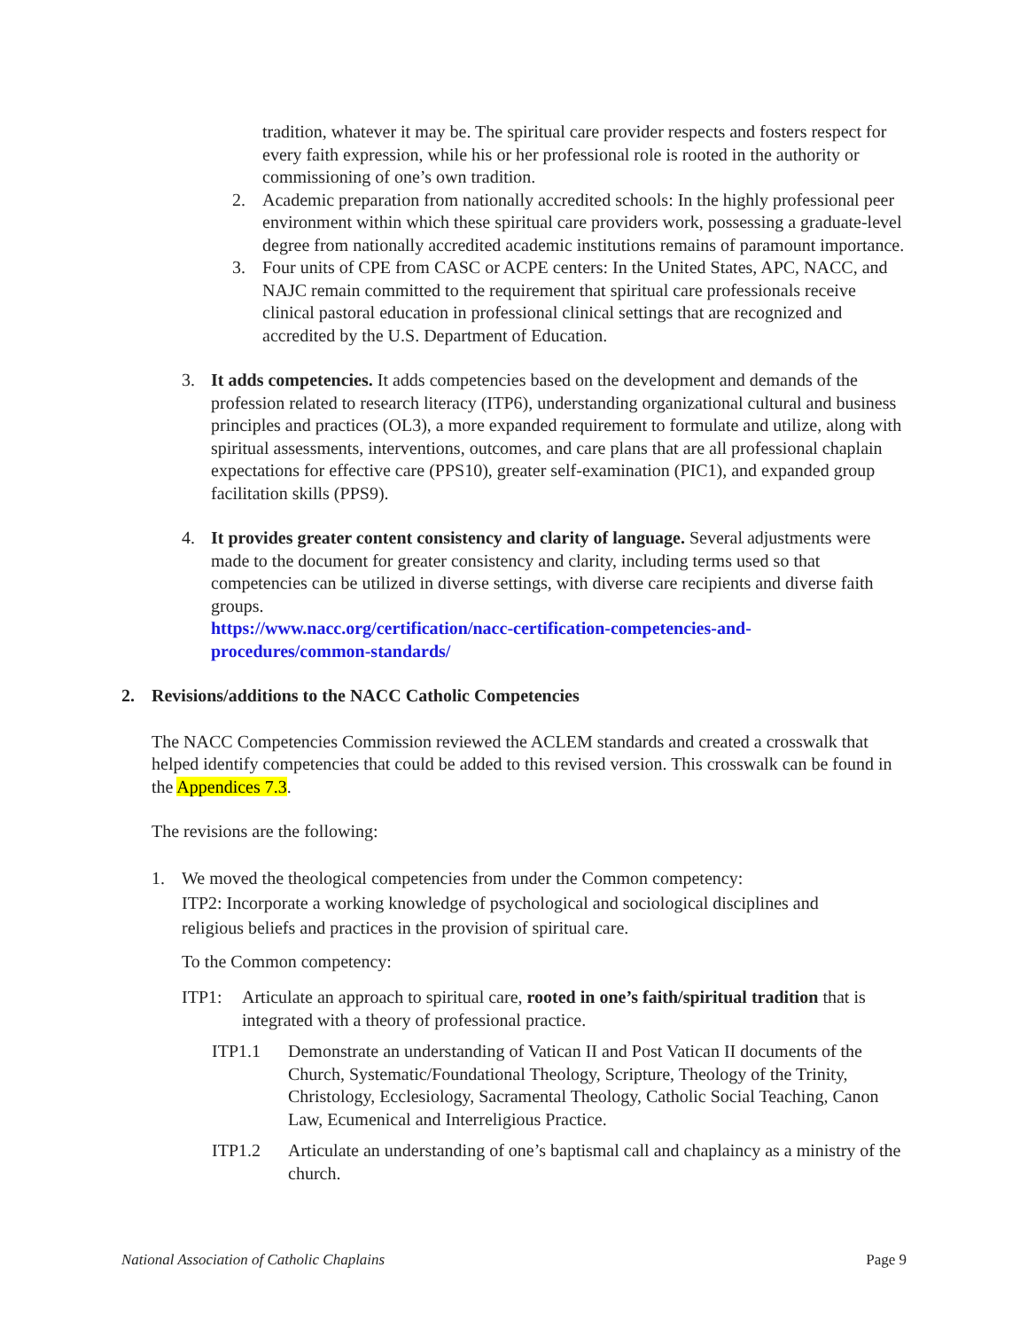tradition, whatever it may be. The spiritual care provider respects and fosters respect for every faith expression, while his or her professional role is rooted in the authority or commissioning of one’s own tradition.
2. Academic preparation from nationally accredited schools: In the highly professional peer environment within which these spiritual care providers work, possessing a graduate-level degree from nationally accredited academic institutions remains of paramount importance.
3. Four units of CPE from CASC or ACPE centers: In the United States, APC, NACC, and NAJC remain committed to the requirement that spiritual care professionals receive clinical pastoral education in professional clinical settings that are recognized and accredited by the U.S. Department of Education.
3. It adds competencies. It adds competencies based on the development and demands of the profession related to research literacy (ITP6), understanding organizational cultural and business principles and practices (OL3), a more expanded requirement to formulate and utilize, along with spiritual assessments, interventions, outcomes, and care plans that are all professional chaplain expectations for effective care (PPS10), greater self-examination (PIC1), and expanded group facilitation skills (PPS9).
4. It provides greater content consistency and clarity of language. Several adjustments were made to the document for greater consistency and clarity, including terms used so that competencies can be utilized in diverse settings, with diverse care recipients and diverse faith groups.
https://www.nacc.org/certification/nacc-certification-competencies-and-procedures/common-standards/
2. Revisions/additions to the NACC Catholic Competencies
The NACC Competencies Commission reviewed the ACLEM standards and created a crosswalk that helped identify competencies that could be added to this revised version. This crosswalk can be found in the Appendices 7.3.
The revisions are the following:
1. We moved the theological competencies from under the Common competency:
ITP2: Incorporate a working knowledge of psychological and sociological disciplines and religious beliefs and practices in the provision of spiritual care.
To the Common competency:
ITP1: Articulate an approach to spiritual care, rooted in one’s faith/spiritual tradition that is integrated with a theory of professional practice.
ITP1.1 Demonstrate an understanding of Vatican II and Post Vatican II documents of the Church, Systematic/Foundational Theology, Scripture, Theology of the Trinity, Christology, Ecclesiology, Sacramental Theology, Catholic Social Teaching, Canon Law, Ecumenical and Interreligious Practice.
ITP1.2 Articulate an understanding of one’s baptismal call and chaplaincy as a ministry of the church.
National Association of Catholic Chaplains Page 9